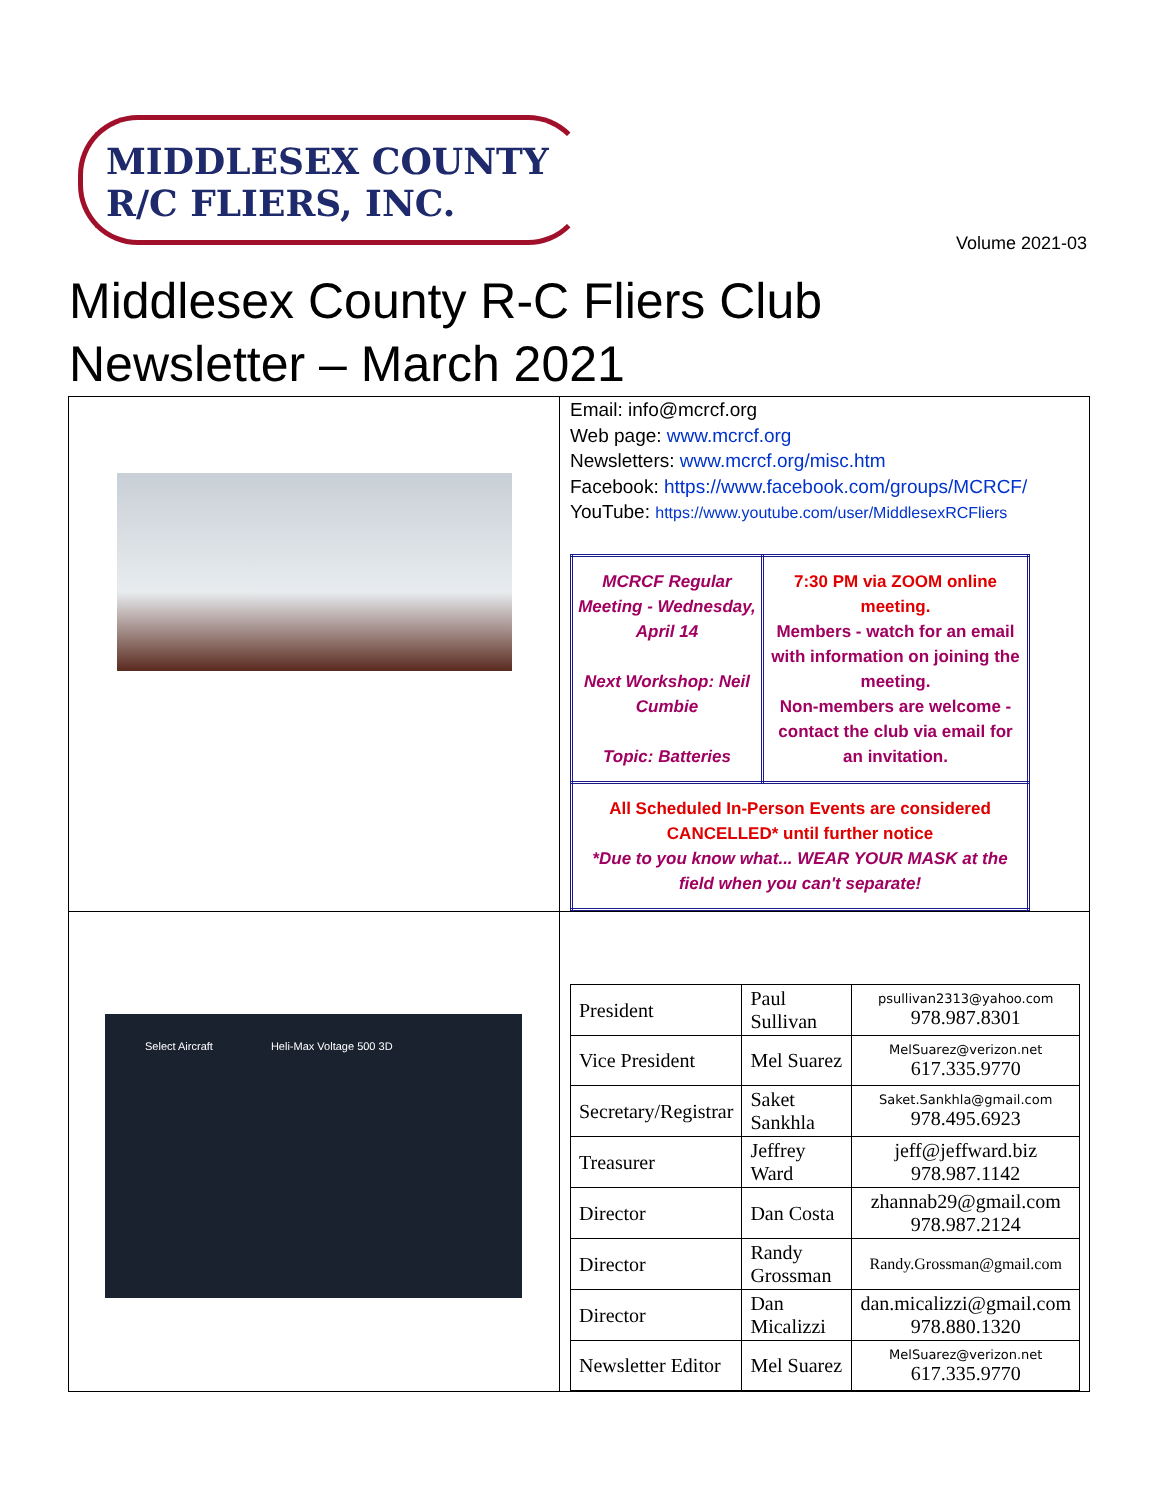MIDDLESEX COUNTY
R/C FLIERS, INC.
Volume 2021-03
Middlesex County R-C Fliers Club Newsletter – March 2021
| | Email: info@mcrcf.org Web page: www.mcrcf.org Newsletters: www.mcrcf.org/misc.htm Facebook: https://www.facebook.com/groups/MCRCF/ YouTube: https://www.youtube.com/user/MiddlesexRCFliers / MCRCF Regular Meeting - Wednesday, April 14 Next Workshop: Neil Cumbie Topic: Batteries / 7:30 PM via ZOOM online meeting. Members - watch for an email with information on joining the meeting. Non-members are welcome - contact the club via email for an invitation. / / All Scheduled In-Person Events are considered CANCELLED* until further notice *Due to you know what... WEAR YOUR MASK at the field when you can't separate! / / |
| Select Aircraft Heli-Max Voltage 500 3D | / President / Paul Sullivan / psullivan2313@yahoo.com 978.987.8301 / / Vice President / Mel Suarez / MelSuarez@verizon.net 617.335.9770 / / Secretary/Registrar / Saket Sankhla / Saket.Sankhla@gmail.com 978.495.6923 / / Treasurer / Jeffrey Ward / jeff@jeffward.biz 978.987.1142 / / Director / Dan Costa / zhannab29@gmail.com 978.987.2124 / / Director / Randy Grossman / Randy.Grossman@gmail.com / / Director / Dan Micalizzi / dan.micalizzi@gmail.com 978.880.1320 / / Newsletter Editor / Mel Suarez / MelSuarez@verizon.net 617.335.9770 / |